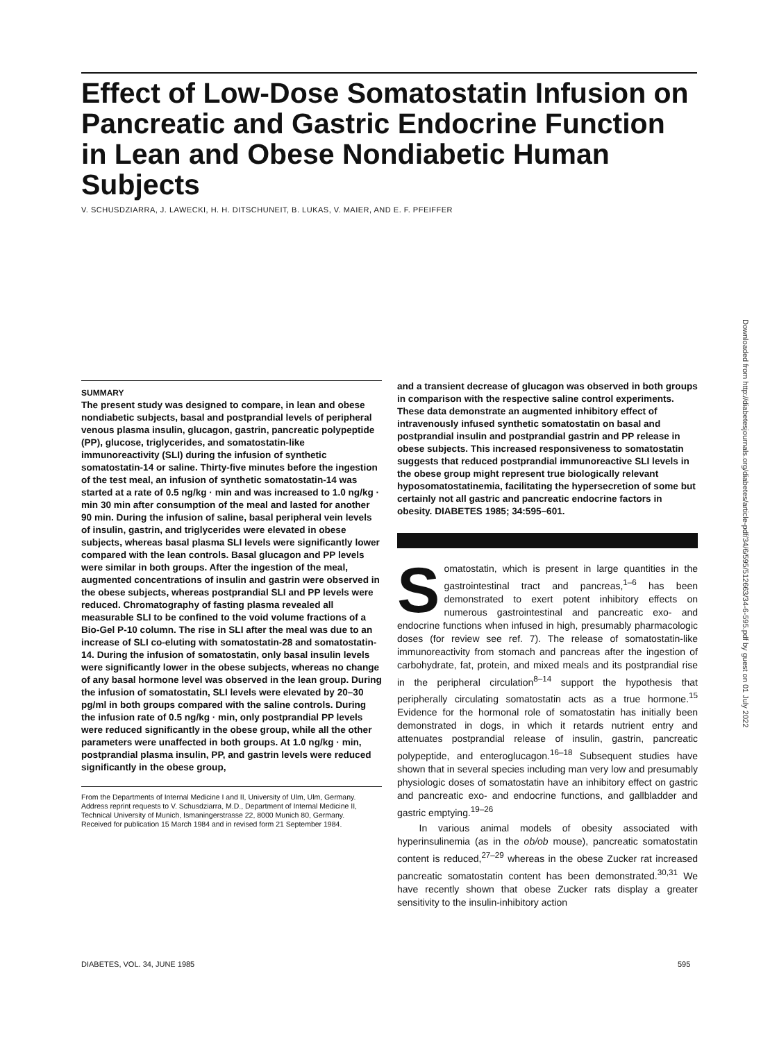Effect of Low-Dose Somatostatin Infusion on Pancreatic and Gastric Endocrine Function in Lean and Obese Nondiabetic Human Subjects
V. SCHUSDZIARRA, J. LAWECKI, H. H. DITSCHUNEIT, B. LUKAS, V. MAIER, AND E. F. PFEIFFER
SUMMARY
The present study was designed to compare, in lean and obese nondiabetic subjects, basal and postprandial levels of peripheral venous plasma insulin, glucagon, gastrin, pancreatic polypeptide (PP), glucose, triglycerides, and somatostatin-like immunoreactivity (SLI) during the infusion of synthetic somatostatin-14 or saline. Thirty-five minutes before the ingestion of the test meal, an infusion of synthetic somatostatin-14 was started at a rate of 0.5 ng/kg · min and was increased to 1.0 ng/kg · min 30 min after consumption of the meal and lasted for another 90 min. During the infusion of saline, basal peripheral vein levels of insulin, gastrin, and triglycerides were elevated in obese subjects, whereas basal plasma SLI levels were significantly lower compared with the lean controls. Basal glucagon and PP levels were similar in both groups. After the ingestion of the meal, augmented concentrations of insulin and gastrin were observed in the obese subjects, whereas postprandial SLI and PP levels were reduced. Chromatography of fasting plasma revealed all measurable SLI to be confined to the void volume fractions of a Bio-Gel P-10 column. The rise in SLI after the meal was due to an increase of SLI co-eluting with somatostatin-28 and somatostatin-14. During the infusion of somatostatin, only basal insulin levels were significantly lower in the obese subjects, whereas no change of any basal hormone level was observed in the lean group. During the infusion of somatostatin, SLI levels were elevated by 20–30 pg/ml in both groups compared with the saline controls. During the infusion rate of 0.5 ng/kg · min, only postprandial PP levels were reduced significantly in the obese group, while all the other parameters were unaffected in both groups. At 1.0 ng/kg · min, postprandial plasma insulin, PP, and gastrin levels were reduced significantly in the obese group,
From the Departments of Internal Medicine I and II, University of Ulm, Ulm, Germany.
Address reprint requests to V. Schusdziarra, M.D., Department of Internal Medicine II, Technical University of Munich, Ismaningerstrasse 22, 8000 Munich 80, Germany.
Received for publication 15 March 1984 and in revised form 21 September 1984.
and a transient decrease of glucagon was observed in both groups in comparison with the respective saline control experiments. These data demonstrate an augmented inhibitory effect of intravenously infused synthetic somatostatin on basal and postprandial insulin and postprandial gastrin and PP release in obese subjects. This increased responsiveness to somatostatin suggests that reduced postprandial immunoreactive SLI levels in the obese group might represent true biologically relevant hyposomatostatinemia, facilitating the hypersecretion of some but certainly not all gastric and pancreatic endocrine factors in obesity. DIABETES 1985; 34:595–601.
Somatostatin, which is present in large quantities in the gastrointestinal tract and pancreas,<sup>1–6</sup> has been demonstrated to exert potent inhibitory effects on numerous gastrointestinal and pancreatic exo- and endocrine functions when infused in high, presumably pharmacologic doses (for review see ref. 7). The release of somatostatin-like immunoreactivity from stomach and pancreas after the ingestion of carbohydrate, fat, protein, and mixed meals and its postprandial rise in the peripheral circulation<sup>8–14</sup> support the hypothesis that peripherally circulating somatostatin acts as a true hormone.<sup>15</sup> Evidence for the hormonal role of somatostatin has initially been demonstrated in dogs, in which it retards nutrient entry and attenuates postprandial release of insulin, gastrin, pancreatic polypeptide, and enteroglucagon.<sup>16–18</sup> Subsequent studies have shown that in several species including man very low and presumably physiologic doses of somatostatin have an inhibitory effect on gastric and pancreatic exo- and endocrine functions, and gallbladder and gastric emptying.<sup>19–26</sup>
In various animal models of obesity associated with hyperinsulinemia (as in the ob/ob mouse), pancreatic somatostatin content is reduced,<sup>27–29</sup> whereas in the obese Zucker rat increased pancreatic somatostatin content has been demonstrated.<sup>30,31</sup> We have recently shown that obese Zucker rats display a greater sensitivity to the insulin-inhibitory action
DIABETES, VOL. 34, JUNE 1985 595
Downloaded from http://diabetesjournals.org/diabetes/article-pdf/34/6/595/512663/34-6-595.pdf by guest on 01 July 2022